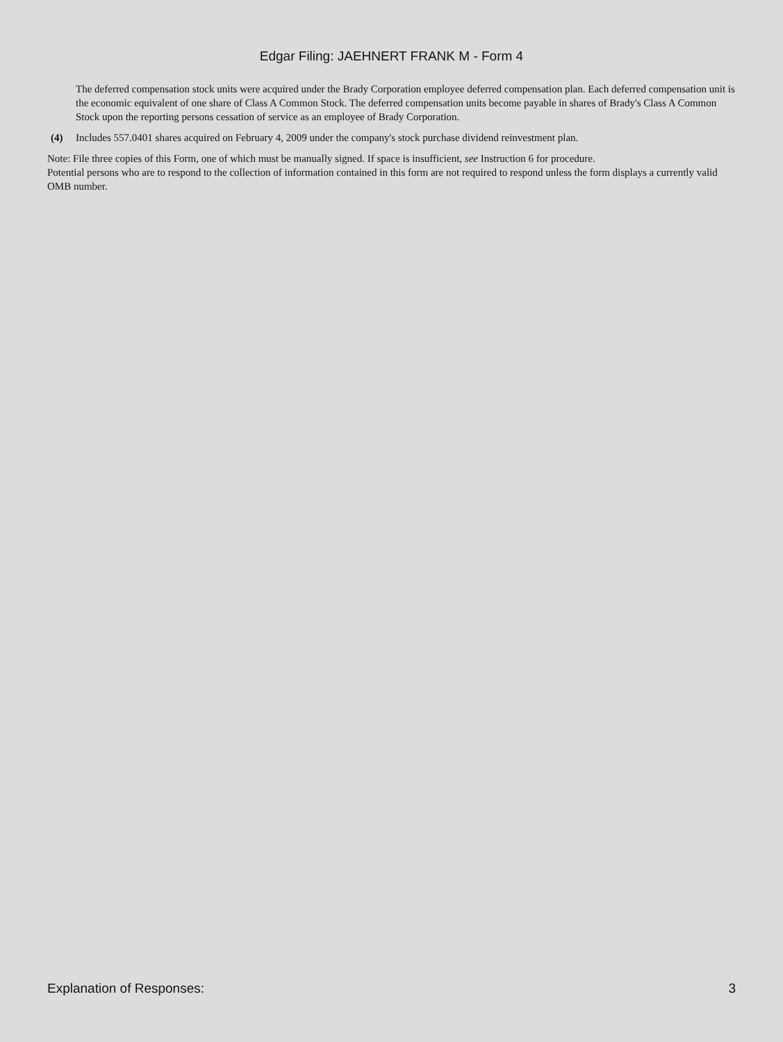Edgar Filing: JAEHNERT FRANK M - Form 4
The deferred compensation stock units were acquired under the Brady Corporation employee deferred compensation plan. Each deferred compensation unit is the economic equivalent of one share of Class A Common Stock. The deferred compensation units become payable in shares of Brady's Class A Common Stock upon the reporting persons cessation of service as an employee of Brady Corporation.
(4) Includes 557.0401 shares acquired on February 4, 2009 under the company's stock purchase dividend reinvestment plan.
Note: File three copies of this Form, one of which must be manually signed. If space is insufficient, see Instruction 6 for procedure.
Potential persons who are to respond to the collection of information contained in this form are not required to respond unless the form displays a currently valid OMB number.
Explanation of Responses: 3